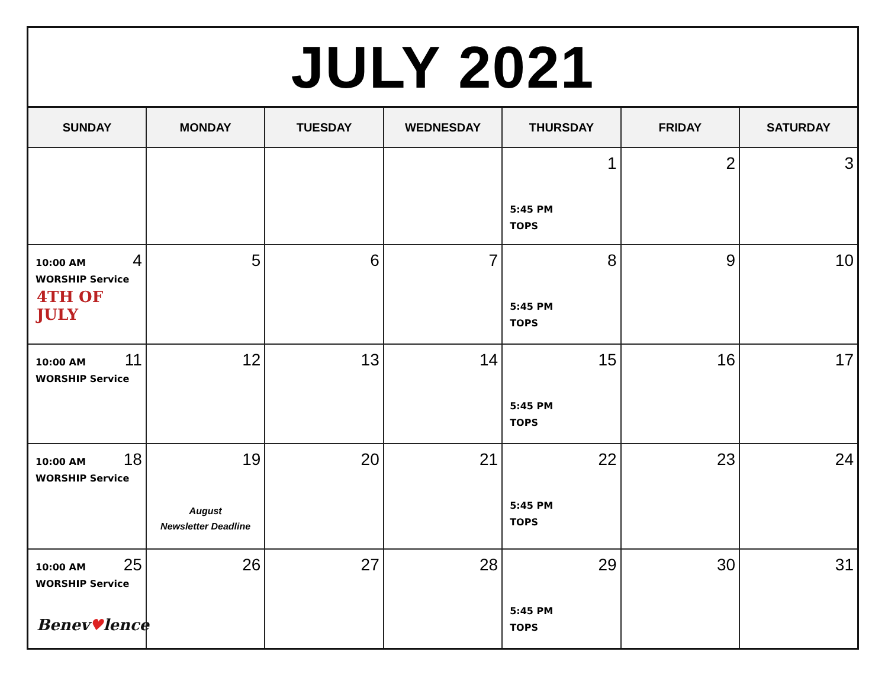JULY 2021
| SUNDAY | MONDAY | TUESDAY | WEDNESDAY | THURSDAY | FRIDAY | SATURDAY |
| --- | --- | --- | --- | --- | --- | --- |
| | | | | 1 5:45 PM TOPS | 2 | 3 |
| 4 10:00 AM WORSHIP Service 4TH OF JULY | 5 | 6 | 7 | 8 5:45 PM TOPS | 9 | 10 |
| 11 10:00 AM WORSHIP Service | 12 | 13 | 14 | 15 5:45 PM TOPS | 16 | 17 |
| 18 10:00 AM WORSHIP Service | 19 August Newsletter Deadline | 20 | 21 | 22 5:45 PM TOPS | 23 | 24 |
| 25 10:00 AM WORSHIP Service Benev ♥ lence | 26 | 27 | 28 | 29 5:45 PM TOPS | 30 | 31 |